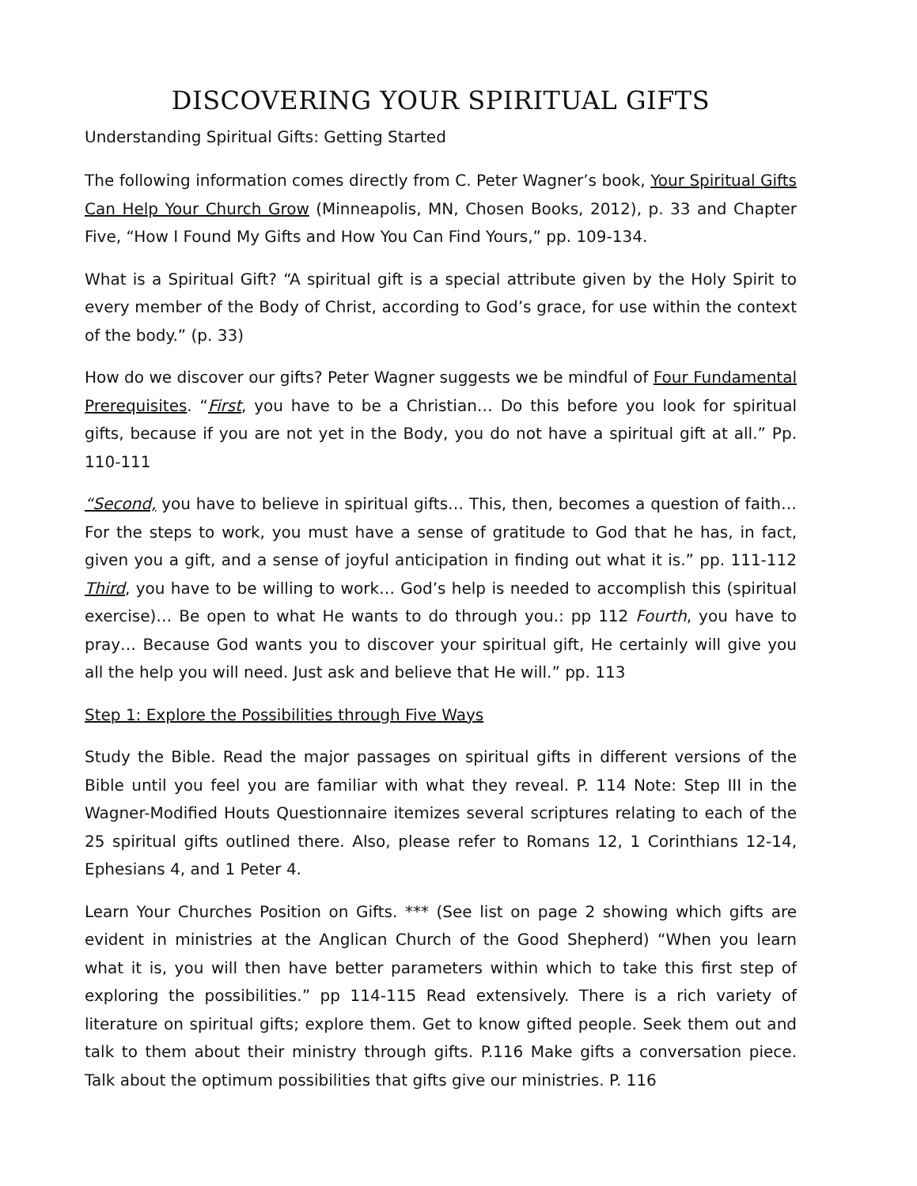DISCOVERING YOUR SPIRITUAL GIFTS
Understanding Spiritual Gifts: Getting Started
The following information comes directly from C. Peter Wagner’s book, Your Spiritual Gifts Can Help Your Church Grow (Minneapolis, MN, Chosen Books, 2012), p. 33 and Chapter Five, “How I Found My Gifts and How You Can Find Yours,” pp. 109-134.
What is a Spiritual Gift? “A spiritual gift is a special attribute given by the Holy Spirit to every member of the Body of Christ, according to God’s grace, for use within the context of the body.” (p. 33)
How do we discover our gifts? Peter Wagner suggests we be mindful of Four Fundamental Prerequisites. “First, you have to be a Christian… Do this before you look for spiritual gifts, because if you are not yet in the Body, you do not have a spiritual gift at all.” Pp. 110-111
“Second, you have to believe in spiritual gifts… This, then, becomes a question of faith… For the steps to work, you must have a sense of gratitude to God that he has, in fact, given you a gift, and a sense of joyful anticipation in finding out what it is.” pp. 111-112 Third, you have to be willing to work… God’s help is needed to accomplish this (spiritual exercise)… Be open to what He wants to do through you.: pp 112 Fourth, you have to pray… Because God wants you to discover your spiritual gift, He certainly will give you all the help you will need. Just ask and believe that He will.” pp. 113
Step 1: Explore the Possibilities through Five Ways
Study the Bible. Read the major passages on spiritual gifts in different versions of the Bible until you feel you are familiar with what they reveal. P. 114 Note: Step III in the Wagner-Modified Houts Questionnaire itemizes several scriptures relating to each of the 25 spiritual gifts outlined there. Also, please refer to Romans 12, 1 Corinthians 12-14, Ephesians 4, and 1 Peter 4.
Learn Your Churches Position on Gifts. *** (See list on page 2 showing which gifts are evident in ministries at the Anglican Church of the Good Shepherd) “When you learn what it is, you will then have better parameters within which to take this first step of exploring the possibilities.” pp 114-115 Read extensively. There is a rich variety of literature on spiritual gifts; explore them. Get to know gifted people. Seek them out and talk to them about their ministry through gifts. P.116 Make gifts a conversation piece. Talk about the optimum possibilities that gifts give our ministries. P. 116